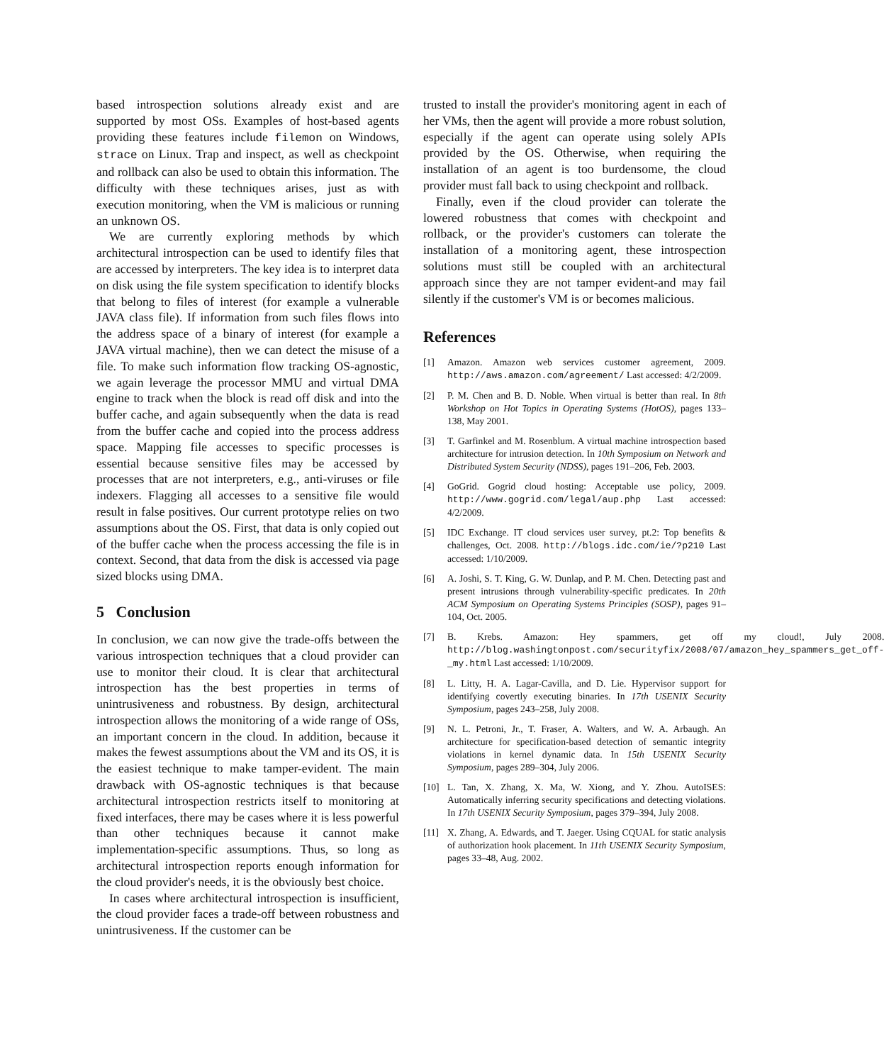based introspection solutions already exist and are supported by most OSs. Examples of host-based agents providing these features include filemon on Windows, strace on Linux. Trap and inspect, as well as checkpoint and rollback can also be used to obtain this information. The difficulty with these techniques arises, just as with execution monitoring, when the VM is malicious or running an unknown OS.
We are currently exploring methods by which architectural introspection can be used to identify files that are accessed by interpreters. The key idea is to interpret data on disk using the file system specification to identify blocks that belong to files of interest (for example a vulnerable JAVA class file). If information from such files flows into the address space of a binary of interest (for example a JAVA virtual machine), then we can detect the misuse of a file. To make such information flow tracking OS-agnostic, we again leverage the processor MMU and virtual DMA engine to track when the block is read off disk and into the buffer cache, and again subsequently when the data is read from the buffer cache and copied into the process address space. Mapping file accesses to specific processes is essential because sensitive files may be accessed by processes that are not interpreters, e.g., anti-viruses or file indexers. Flagging all accesses to a sensitive file would result in false positives. Our current prototype relies on two assumptions about the OS. First, that data is only copied out of the buffer cache when the process accessing the file is in context. Second, that data from the disk is accessed via page sized blocks using DMA.
5 Conclusion
In conclusion, we can now give the trade-offs between the various introspection techniques that a cloud provider can use to monitor their cloud. It is clear that architectural introspection has the best properties in terms of unintrusiveness and robustness. By design, architectural introspection allows the monitoring of a wide range of OSs, an important concern in the cloud. In addition, because it makes the fewest assumptions about the VM and its OS, it is the easiest technique to make tamper-evident. The main drawback with OS-agnostic techniques is that because architectural introspection restricts itself to monitoring at fixed interfaces, there may be cases where it is less powerful than other techniques because it cannot make implementation-specific assumptions. Thus, so long as architectural introspection reports enough information for the cloud provider's needs, it is the obviously best choice.
In cases where architectural introspection is insufficient, the cloud provider faces a trade-off between robustness and unintrusiveness. If the customer can be
trusted to install the provider's monitoring agent in each of her VMs, then the agent will provide a more robust solution, especially if the agent can operate using solely APIs provided by the OS. Otherwise, when requiring the installation of an agent is too burdensome, the cloud provider must fall back to using checkpoint and rollback.
Finally, even if the cloud provider can tolerate the lowered robustness that comes with checkpoint and rollback, or the provider's customers can tolerate the installation of a monitoring agent, these introspection solutions must still be coupled with an architectural approach since they are not tamper evident-and may fail silently if the customer's VM is or becomes malicious.
References
[1] Amazon. Amazon web services customer agreement, 2009. http://aws.amazon.com/agreement/ Last accessed: 4/2/2009.
[2] P. M. Chen and B. D. Noble. When virtual is better than real. In 8th Workshop on Hot Topics in Operating Systems (HotOS), pages 133–138, May 2001.
[3] T. Garfinkel and M. Rosenblum. A virtual machine introspection based architecture for intrusion detection. In 10th Symposium on Network and Distributed System Security (NDSS), pages 191–206, Feb. 2003.
[4] GoGrid. Gogrid cloud hosting: Acceptable use policy, 2009. http://www.gogrid.com/legal/aup.php Last accessed: 4/2/2009.
[5] IDC Exchange. IT cloud services user survey, pt.2: Top benefits & challenges, Oct. 2008. http://blogs.idc.com/ie/?p210 Last accessed: 1/10/2009.
[6] A. Joshi, S. T. King, G. W. Dunlap, and P. M. Chen. Detecting past and present intrusions through vulnerability-specific predicates. In 20th ACM Symposium on Operating Systems Principles (SOSP), pages 91–104, Oct. 2005.
[7] B. Krebs. Amazon: Hey spammers, get off my cloud!, July 2008. http://blog.washingtonpost.com/securityfix/2008/07/amazon_hey_spammers_get_off-_my.html Last accessed: 1/10/2009.
[8] L. Litty, H. A. Lagar-Cavilla, and D. Lie. Hypervisor support for identifying covertly executing binaries. In 17th USENIX Security Symposium, pages 243–258, July 2008.
[9] N. L. Petroni, Jr., T. Fraser, A. Walters, and W. A. Arbaugh. An architecture for specification-based detection of semantic integrity violations in kernel dynamic data. In 15th USENIX Security Symposium, pages 289–304, July 2006.
[10] L. Tan, X. Zhang, X. Ma, W. Xiong, and Y. Zhou. AutoISES: Automatically inferring security specifications and detecting violations. In 17th USENIX Security Symposium, pages 379–394, July 2008.
[11] X. Zhang, A. Edwards, and T. Jaeger. Using CQUAL for static analysis of authorization hook placement. In 11th USENIX Security Symposium, pages 33–48, Aug. 2002.